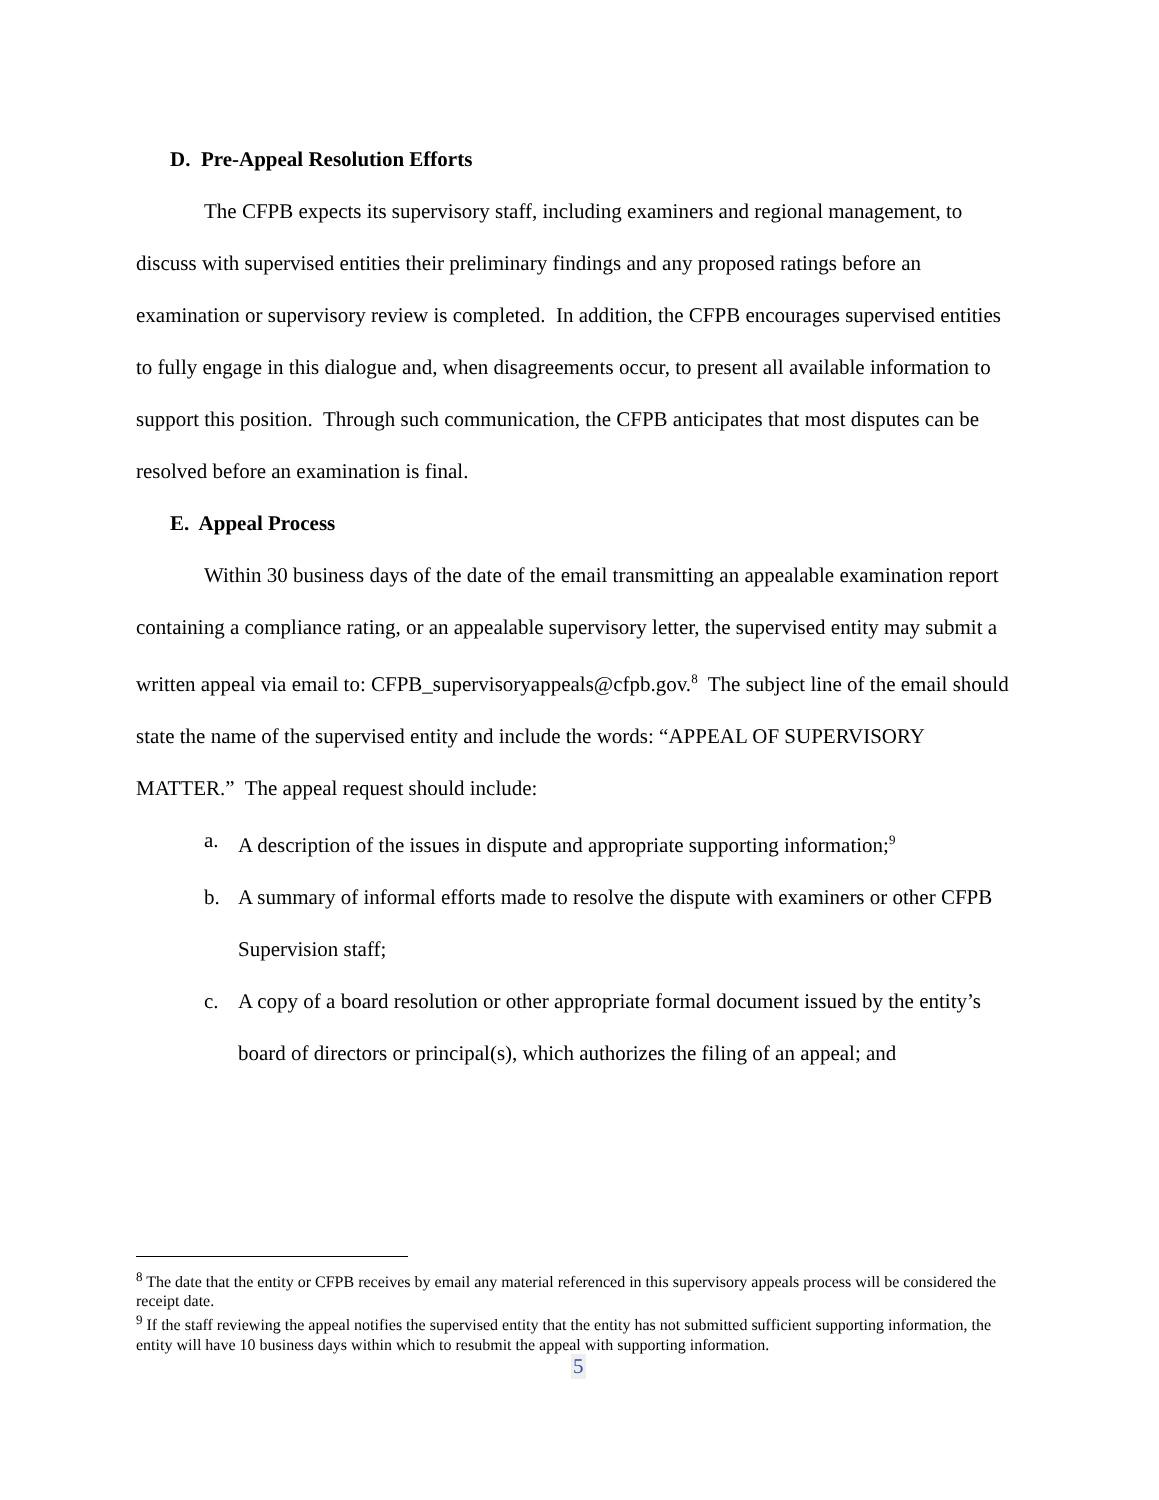D. Pre-Appeal Resolution Efforts
The CFPB expects its supervisory staff, including examiners and regional management, to discuss with supervised entities their preliminary findings and any proposed ratings before an examination or supervisory review is completed. In addition, the CFPB encourages supervised entities to fully engage in this dialogue and, when disagreements occur, to present all available information to support this position. Through such communication, the CFPB anticipates that most disputes can be resolved before an examination is final.
E. Appeal Process
Within 30 business days of the date of the email transmitting an appealable examination report containing a compliance rating, or an appealable supervisory letter, the supervised entity may submit a written appeal via email to: CFPB_supervisoryappeals@cfpb.gov.<sup>8</sup> The subject line of the email should state the name of the supervised entity and include the words: “APPEAL OF SUPERVISORY MATTER.” The appeal request should include:
a. A description of the issues in dispute and appropriate supporting information;<sup>9</sup>
b. A summary of informal efforts made to resolve the dispute with examiners or other CFPB Supervision staff;
c. A copy of a board resolution or other appropriate formal document issued by the entity’s board of directors or principal(s), which authorizes the filing of an appeal; and
<sup>8</sup> The date that the entity or CFPB receives by email any material referenced in this supervisory appeals process will be considered the receipt date.
<sup>9</sup> If the staff reviewing the appeal notifies the supervised entity that the entity has not submitted sufficient supporting information, the entity will have 10 business days within which to resubmit the appeal with supporting information.
5